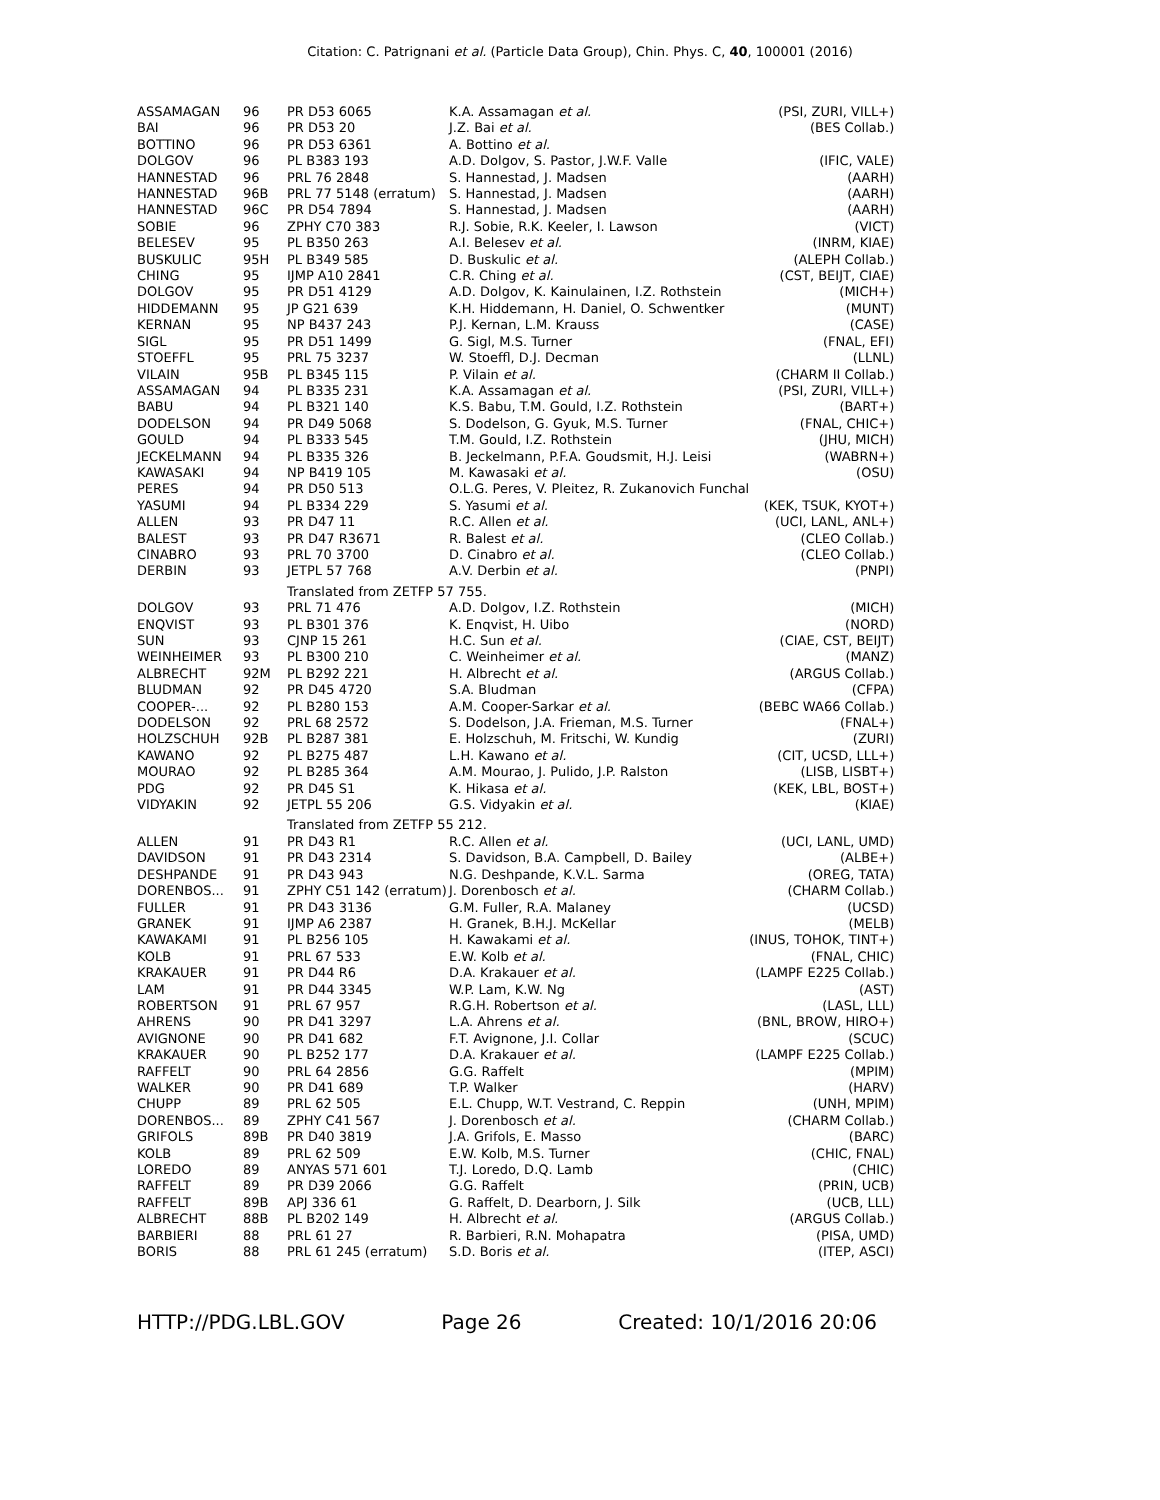Citation: C. Patrignani et al. (Particle Data Group), Chin. Phys. C, 40, 100001 (2016)
| ASSAMAGAN | 96 | PR D53 6065 | K.A. Assamagan et al. | (PSI, ZURI, VILL+) |
| BAI | 96 | PR D53 20 | J.Z. Bai et al. | (BES Collab.) |
| BOTTINO | 96 | PR D53 6361 | A. Bottino et al. | |
| DOLGOV | 96 | PL B383 193 | A.D. Dolgov, S. Pastor, J.W.F. Valle | (IFIC, VALE) |
| HANNESTAD | 96 | PRL 76 2848 | S. Hannestad, J. Madsen | (AARH) |
| HANNESTAD | 96B | PRL 77 5148 (erratum) | S. Hannestad, J. Madsen | (AARH) |
| HANNESTAD | 96C | PR D54 7894 | S. Hannestad, J. Madsen | (AARH) |
| SOBIE | 96 | ZPHY C70 383 | R.J. Sobie, R.K. Keeler, I. Lawson | (VICT) |
| BELESEV | 95 | PL B350 263 | A.I. Belesev et al. | (INRM, KIAE) |
| BUSKULIC | 95H | PL B349 585 | D. Buskulic et al. | (ALEPH Collab.) |
| CHING | 95 | IJMP A10 2841 | C.R. Ching et al. | (CST, BEIJT, CIAE) |
| DOLGOV | 95 | PR D51 4129 | A.D. Dolgov, K. Kainulainen, I.Z. Rothstein | (MICH+) |
| HIDDEMANN | 95 | JP G21 639 | K.H. Hiddemann, H. Daniel, O. Schwentker | (MUNT) |
| KERNAN | 95 | NP B437 243 | P.J. Kernan, L.M. Krauss | (CASE) |
| SIGL | 95 | PR D51 1499 | G. Sigl, M.S. Turner | (FNAL, EFI) |
| STOEFFL | 95 | PRL 75 3237 | W. Stoeffl, D.J. Decman | (LLNL) |
| VILAIN | 95B | PL B345 115 | P. Vilain et al. | (CHARM II Collab.) |
| ASSAMAGAN | 94 | PL B335 231 | K.A. Assamagan et al. | (PSI, ZURI, VILL+) |
| BABU | 94 | PL B321 140 | K.S. Babu, T.M. Gould, I.Z. Rothstein | (BART+) |
| DODELSON | 94 | PR D49 5068 | S. Dodelson, G. Gyuk, M.S. Turner | (FNAL, CHIC+) |
| GOULD | 94 | PL B333 545 | T.M. Gould, I.Z. Rothstein | (JHU, MICH) |
| JECKELMANN | 94 | PL B335 326 | B. Jeckelmann, P.F.A. Goudsmit, H.J. Leisi | (WABRN+) |
| KAWASAKI | 94 | NP B419 105 | M. Kawasaki et al. | (OSU) |
| PERES | 94 | PR D50 513 | O.L.G. Peres, V. Pleitez, R. Zukanovich Funchal | |
| YASUMI | 94 | PL B334 229 | S. Yasumi et al. | (KEK, TSUK, KYOT+) |
| ALLEN | 93 | PR D47 11 | R.C. Allen et al. | (UCI, LANL, ANL+) |
| BALEST | 93 | PR D47 R3671 | R. Balest et al. | (CLEO Collab.) |
| CINABRO | 93 | PRL 70 3700 | D. Cinabro et al. | (CLEO Collab.) |
| DERBIN | 93 | JETPL 57 768 | A.V. Derbin et al. | (PNPI) |
| | | Translated from ZETFP 57 755. | | |
| DOLGOV | 93 | PRL 71 476 | A.D. Dolgov, I.Z. Rothstein | (MICH) |
| ENQVIST | 93 | PL B301 376 | K. Enqvist, H. Uibo | (NORD) |
| SUN | 93 | CJNP 15 261 | H.C. Sun et al. | (CIAE, CST, BEIJT) |
| WEINHEIMER | 93 | PL B300 210 | C. Weinheimer et al. | (MANZ) |
| ALBRECHT | 92M | PL B292 221 | H. Albrecht et al. | (ARGUS Collab.) |
| BLUDMAN | 92 | PR D45 4720 | S.A. Bludman | (CFPA) |
| COOPER-... | 92 | PL B280 153 | A.M. Cooper-Sarkar et al. | (BEBC WA66 Collab.) |
| DODELSON | 92 | PRL 68 2572 | S. Dodelson, J.A. Frieman, M.S. Turner | (FNAL+) |
| HOLZSCHUH | 92B | PL B287 381 | E. Holzschuh, M. Fritschi, W. Kundig | (ZURI) |
| KAWANO | 92 | PL B275 487 | L.H. Kawano et al. | (CIT, UCSD, LLL+) |
| MOURAO | 92 | PL B285 364 | A.M. Mourao, J. Pulido, J.P. Ralston | (LISB, LISBT+) |
| PDG | 92 | PR D45 S1 | K. Hikasa et al. | (KEK, LBL, BOST+) |
| VIDYAKIN | 92 | JETPL 55 206 | G.S. Vidyakin et al. | (KIAE) |
| | | Translated from ZETFP 55 212. | | |
| ALLEN | 91 | PR D43 R1 | R.C. Allen et al. | (UCI, LANL, UMD) |
| DAVIDSON | 91 | PR D43 2314 | S. Davidson, B.A. Campbell, D. Bailey | (ALBE+) |
| DESHPANDE | 91 | PR D43 943 | N.G. Deshpande, K.V.L. Sarma | (OREG, TATA) |
| DORENBOS... | 91 | ZPHY C51 142 (erratum) | J. Dorenbosch et al. | (CHARM Collab.) |
| FULLER | 91 | PR D43 3136 | G.M. Fuller, R.A. Malaney | (UCSD) |
| GRANEK | 91 | IJMP A6 2387 | H. Granek, B.H.J. McKellar | (MELB) |
| KAWAKAMI | 91 | PL B256 105 | H. Kawakami et al. | (INUS, TOHOK, TINT+) |
| KOLB | 91 | PRL 67 533 | E.W. Kolb et al. | (FNAL, CHIC) |
| KRAKAUER | 91 | PR D44 R6 | D.A. Krakauer et al. | (LAMPF E225 Collab.) |
| LAM | 91 | PR D44 3345 | W.P. Lam, K.W. Ng | (AST) |
| ROBERTSON | 91 | PRL 67 957 | R.G.H. Robertson et al. | (LASL, LLL) |
| AHRENS | 90 | PR D41 3297 | L.A. Ahrens et al. | (BNL, BROW, HIRO+) |
| AVIGNONE | 90 | PR D41 682 | F.T. Avignone, J.I. Collar | (SCUC) |
| KRAKAUER | 90 | PL B252 177 | D.A. Krakauer et al. | (LAMPF E225 Collab.) |
| RAFFELT | 90 | PRL 64 2856 | G.G. Raffelt | (MPIM) |
| WALKER | 90 | PR D41 689 | T.P. Walker | (HARV) |
| CHUPP | 89 | PRL 62 505 | E.L. Chupp, W.T. Vestrand, C. Reppin | (UNH, MPIM) |
| DORENBOS... | 89 | ZPHY C41 567 | J. Dorenbosch et al. | (CHARM Collab.) |
| GRIFOLS | 89B | PR D40 3819 | J.A. Grifols, E. Masso | (BARC) |
| KOLB | 89 | PRL 62 509 | E.W. Kolb, M.S. Turner | (CHIC, FNAL) |
| LOREDO | 89 | ANYAS 571 601 | T.J. Loredo, D.Q. Lamb | (CHIC) |
| RAFFELT | 89 | PR D39 2066 | G.G. Raffelt | (PRIN, UCB) |
| RAFFELT | 89B | APJ 336 61 | G. Raffelt, D. Dearborn, J. Silk | (UCB, LLL) |
| ALBRECHT | 88B | PL B202 149 | H. Albrecht et al. | (ARGUS Collab.) |
| BARBIERI | 88 | PRL 61 27 | R. Barbieri, R.N. Mohapatra | (PISA, UMD) |
| BORIS | 88 | PRL 61 245 (erratum) | S.D. Boris et al. | (ITEP, ASCI) |
HTTP://PDG.LBL.GOV Page 26 Created: 10/1/2016 20:06